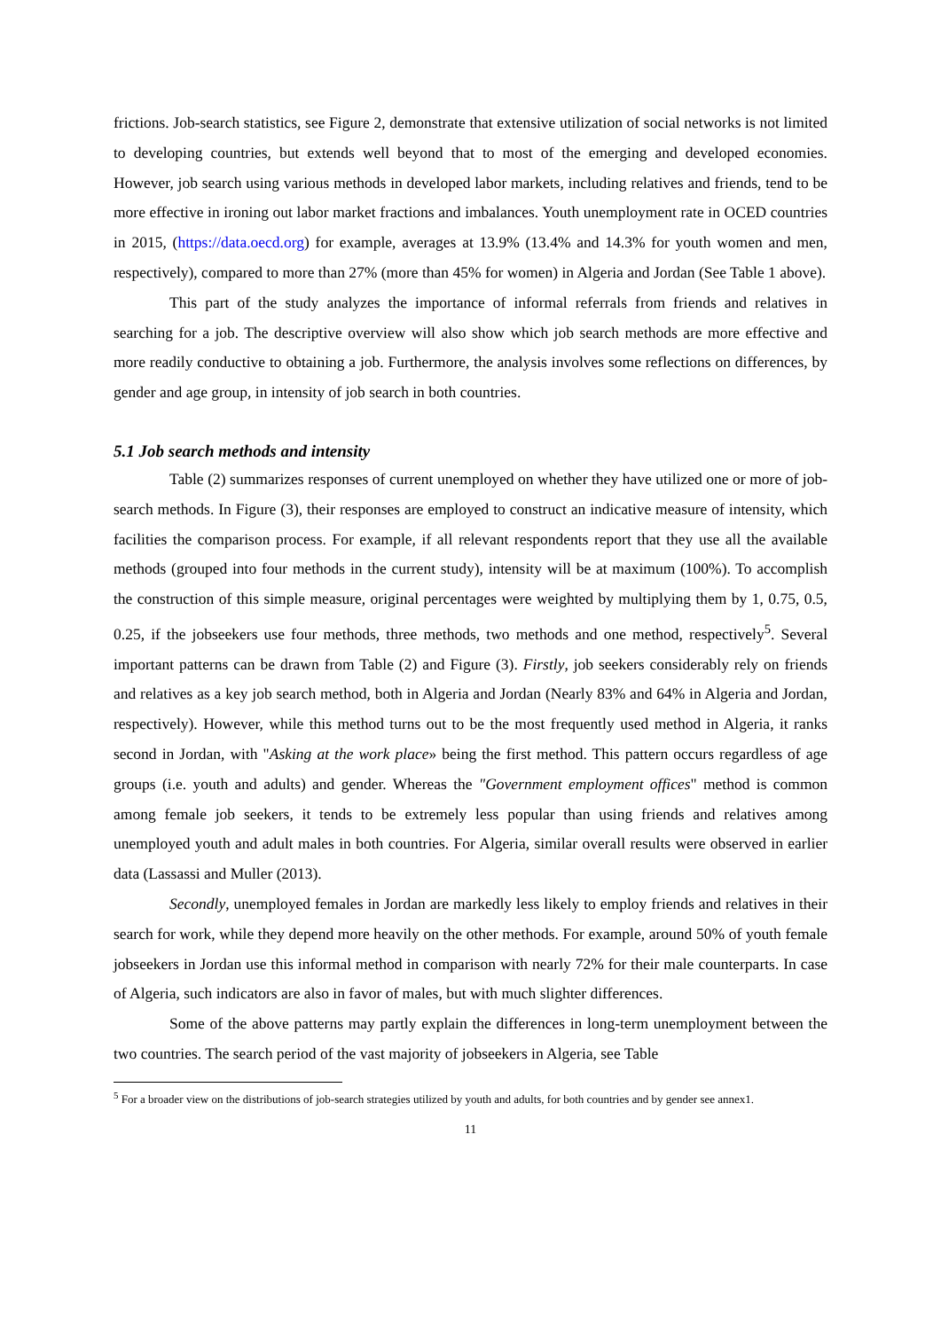frictions. Job-search statistics, see Figure 2, demonstrate that extensive utilization of social networks is not limited to developing countries, but extends well beyond that to most of the emerging and developed economies. However, job search using various methods in developed labor markets, including relatives and friends, tend to be more effective in ironing out labor market fractions and imbalances. Youth unemployment rate in OCED countries in 2015, (https://data.oecd.org) for example, averages at 13.9% (13.4% and 14.3% for youth women and men, respectively), compared to more than 27% (more than 45% for women) in Algeria and Jordan (See Table 1 above).
This part of the study analyzes the importance of informal referrals from friends and relatives in searching for a job. The descriptive overview will also show which job search methods are more effective and more readily conductive to obtaining a job. Furthermore, the analysis involves some reflections on differences, by gender and age group, in intensity of job search in both countries.
5.1 Job search methods and intensity
Table (2) summarizes responses of current unemployed on whether they have utilized one or more of job-search methods. In Figure (3), their responses are employed to construct an indicative measure of intensity, which facilities the comparison process. For example, if all relevant respondents report that they use all the available methods (grouped into four methods in the current study), intensity will be at maximum (100%). To accomplish the construction of this simple measure, original percentages were weighted by multiplying them by 1, 0.75, 0.5, 0.25, if the jobseekers use four methods, three methods, two methods and one method, respectively<sup>5</sup>. Several important patterns can be drawn from Table (2) and Figure (3). Firstly, job seekers considerably rely on friends and relatives as a key job search method, both in Algeria and Jordan (Nearly 83% and 64% in Algeria and Jordan, respectively). However, while this method turns out to be the most frequently used method in Algeria, it ranks second in Jordan, with "Asking at the work place» being the first method. This pattern occurs regardless of age groups (i.e. youth and adults) and gender. Whereas the "Government employment offices" method is common among female job seekers, it tends to be extremely less popular than using friends and relatives among unemployed youth and adult males in both countries. For Algeria, similar overall results were observed in earlier data (Lassassi and Muller (2013).
Secondly, unemployed females in Jordan are markedly less likely to employ friends and relatives in their search for work, while they depend more heavily on the other methods. For example, around 50% of youth female jobseekers in Jordan use this informal method in comparison with nearly 72% for their male counterparts. In case of Algeria, such indicators are also in favor of males, but with much slighter differences.
Some of the above patterns may partly explain the differences in long-term unemployment between the two countries. The search period of the vast majority of jobseekers in Algeria, see Table
<sup>5</sup> For a broader view on the distributions of job-search strategies utilized by youth and adults, for both countries and by gender see annex1.
11